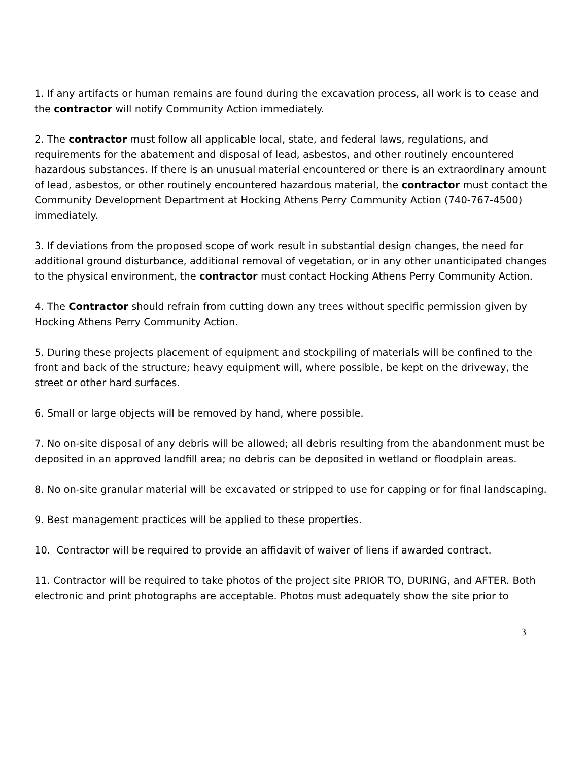1. If any artifacts or human remains are found during the excavation process, all work is to cease and the contractor will notify Community Action immediately.
2. The contractor must follow all applicable local, state, and federal laws, regulations, and requirements for the abatement and disposal of lead, asbestos, and other routinely encountered hazardous substances. If there is an unusual material encountered or there is an extraordinary amount of lead, asbestos, or other routinely encountered hazardous material, the contractor must contact the Community Development Department at Hocking Athens Perry Community Action (740-767-4500) immediately.
3. If deviations from the proposed scope of work result in substantial design changes, the need for additional ground disturbance, additional removal of vegetation, or in any other unanticipated changes to the physical environment, the contractor must contact Hocking Athens Perry Community Action.
4. The Contractor should refrain from cutting down any trees without specific permission given by Hocking Athens Perry Community Action.
5. During these projects placement of equipment and stockpiling of materials will be confined to the front and back of the structure; heavy equipment will, where possible, be kept on the driveway, the street or other hard surfaces.
6. Small or large objects will be removed by hand, where possible.
7. No on-site disposal of any debris will be allowed; all debris resulting from the abandonment must be deposited in an approved landfill area; no debris can be deposited in wetland or floodplain areas.
8. No on-site granular material will be excavated or stripped to use for capping or for final landscaping.
9. Best management practices will be applied to these properties.
10. Contractor will be required to provide an affidavit of waiver of liens if awarded contract.
11. Contractor will be required to take photos of the project site PRIOR TO, DURING, and AFTER. Both electronic and print photographs are acceptable. Photos must adequately show the site prior to
3